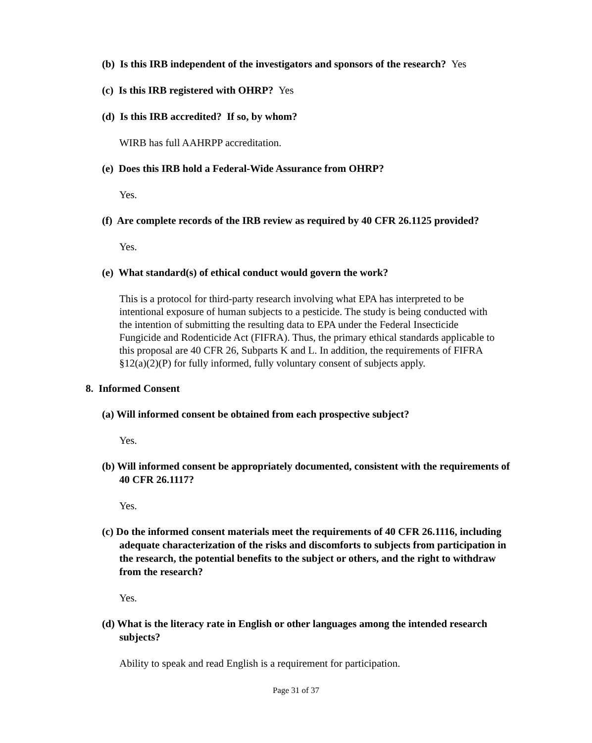(b) Is this IRB independent of the investigators and sponsors of the research? Yes
(c) Is this IRB registered with OHRP? Yes
(d) Is this IRB accredited? If so, by whom?
WIRB has full AAHRPP accreditation.
(e) Does this IRB hold a Federal-Wide Assurance from OHRP?
Yes.
(f) Are complete records of the IRB review as required by 40 CFR 26.1125 provided?
Yes.
(e) What standard(s) of ethical conduct would govern the work?
This is a protocol for third-party research involving what EPA has interpreted to be intentional exposure of human subjects to a pesticide. The study is being conducted with the intention of submitting the resulting data to EPA under the Federal Insecticide Fungicide and Rodenticide Act (FIFRA). Thus, the primary ethical standards applicable to this proposal are 40 CFR 26, Subparts K and L. In addition, the requirements of FIFRA §12(a)(2)(P) for fully informed, fully voluntary consent of subjects apply.
8. Informed Consent
(a) Will informed consent be obtained from each prospective subject?
Yes.
(b) Will informed consent be appropriately documented, consistent with the requirements of 40 CFR 26.1117?
Yes.
(c) Do the informed consent materials meet the requirements of 40 CFR 26.1116, including adequate characterization of the risks and discomforts to subjects from participation in the research, the potential benefits to the subject or others, and the right to withdraw from the research?
Yes.
(d) What is the literacy rate in English or other languages among the intended research subjects?
Ability to speak and read English is a requirement for participation.
Page 31 of 37